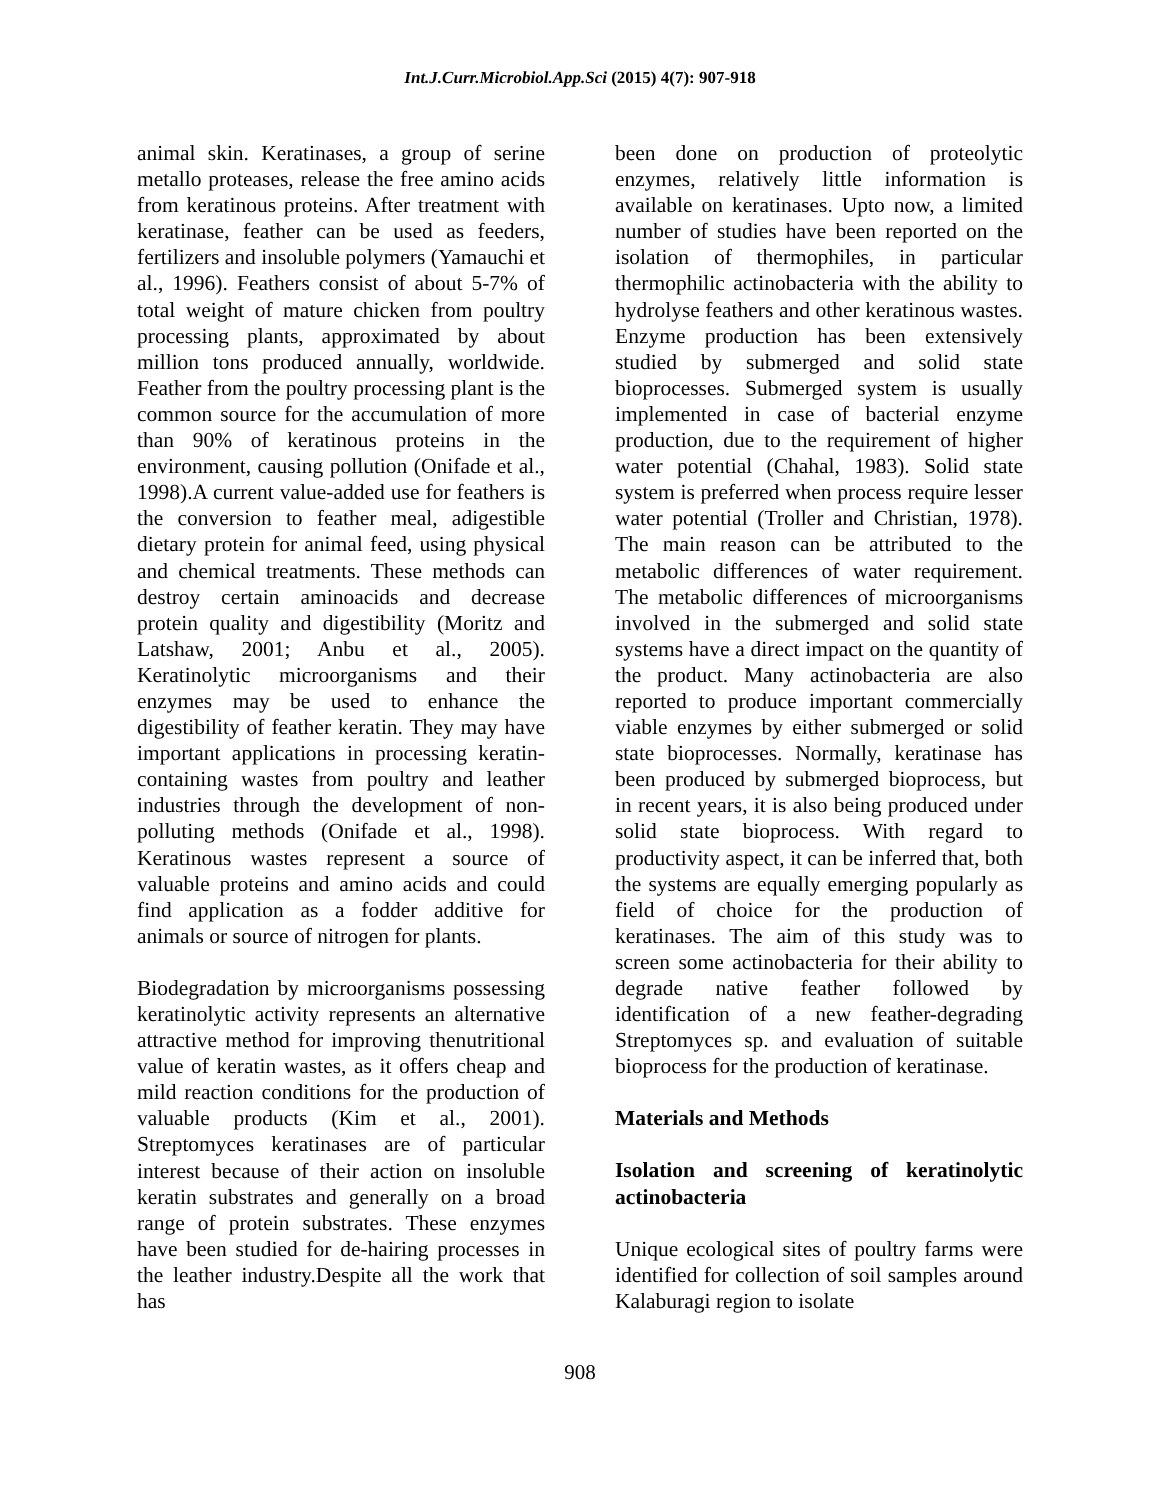Int.J.Curr.Microbiol.App.Sci (2015) 4(7): 907-918
animal skin. Keratinases, a group of serine metallo proteases, release the free amino acids from keratinous proteins. After treatment with keratinase, feather can be used as feeders, fertilizers and insoluble polymers (Yamauchi et al., 1996). Feathers consist of about 5-7% of total weight of mature chicken from poultry processing plants, approximated by about million tons produced annually, worldwide. Feather from the poultry processing plant is the common source for the accumulation of more than 90% of keratinous proteins in the environment, causing pollution (Onifade et al., 1998).A current value-added use for feathers is the conversion to feather meal, adigestible dietary protein for animal feed, using physical and chemical treatments. These methods can destroy certain aminoacids and decrease protein quality and digestibility (Moritz and Latshaw, 2001; Anbu et al., 2005). Keratinolytic microorganisms and their enzymes may be used to enhance the digestibility of feather keratin. They may have important applications in processing keratin-containing wastes from poultry and leather industries through the development of non-polluting methods (Onifade et al., 1998). Keratinous wastes represent a source of valuable proteins and amino acids and could find application as a fodder additive for animals or source of nitrogen for plants.
Biodegradation by microorganisms possessing keratinolytic activity represents an alternative attractive method for improving thenutritional value of keratin wastes, as it offers cheap and mild reaction conditions for the production of valuable products (Kim et al., 2001). Streptomyces keratinases are of particular interest because of their action on insoluble keratin substrates and generally on a broad range of protein substrates. These enzymes have been studied for de-hairing processes in the leather industry.Despite all the work that has
been done on production of proteolytic enzymes, relatively little information is available on keratinases. Upto now, a limited number of studies have been reported on the isolation of thermophiles, in particular thermophilic actinobacteria with the ability to hydrolyse feathers and other keratinous wastes. Enzyme production has been extensively studied by submerged and solid state bioprocesses. Submerged system is usually implemented in case of bacterial enzyme production, due to the requirement of higher water potential (Chahal, 1983). Solid state system is preferred when process require lesser water potential (Troller and Christian, 1978). The main reason can be attributed to the metabolic differences of water requirement. The metabolic differences of microorganisms involved in the submerged and solid state systems have a direct impact on the quantity of the product. Many actinobacteria are also reported to produce important commercially viable enzymes by either submerged or solid state bioprocesses. Normally, keratinase has been produced by submerged bioprocess, but in recent years, it is also being produced under solid state bioprocess. With regard to productivity aspect, it can be inferred that, both the systems are equally emerging popularly as field of choice for the production of keratinases. The aim of this study was to screen some actinobacteria for their ability to degrade native feather followed by identification of a new feather-degrading Streptomyces sp. and evaluation of suitable bioprocess for the production of keratinase.
Materials and Methods
Isolation and screening of keratinolytic actinobacteria
Unique ecological sites of poultry farms were identified for collection of soil samples around Kalaburagi region to isolate
908